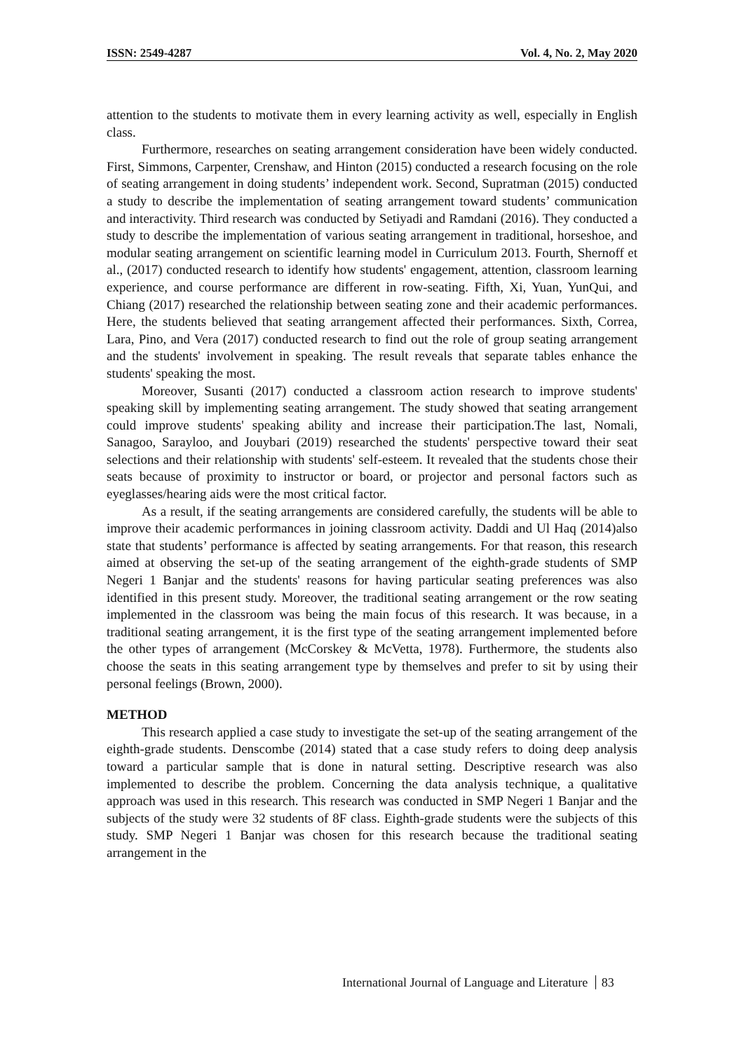ISSN: 2549-4287 Vol. 4, No. 2, May 2020
attention to the students to motivate them in every learning activity as well, especially in English class.
Furthermore, researches on seating arrangement consideration have been widely conducted. First, Simmons, Carpenter, Crenshaw, and Hinton (2015) conducted a research focusing on the role of seating arrangement in doing students’ independent work. Second, Supratman (2015) conducted a study to describe the implementation of seating arrangement toward students’ communication and interactivity. Third research was conducted by Setiyadi and Ramdani (2016). They conducted a study to describe the implementation of various seating arrangement in traditional, horseshoe, and modular seating arrangement on scientific learning model in Curriculum 2013. Fourth, Shernoff et al., (2017) conducted research to identify how students' engagement, attention, classroom learning experience, and course performance are different in row-seating. Fifth, Xi, Yuan, YunQui, and Chiang (2017) researched the relationship between seating zone and their academic performances. Here, the students believed that seating arrangement affected their performances. Sixth, Correa, Lara, Pino, and Vera (2017) conducted research to find out the role of group seating arrangement and the students' involvement in speaking. The result reveals that separate tables enhance the students' speaking the most.
Moreover, Susanti (2017) conducted a classroom action research to improve students' speaking skill by implementing seating arrangement. The study showed that seating arrangement could improve students' speaking ability and increase their participation.The last, Nomali, Sanagoo, Sarayloo, and Jouybari (2019) researched the students' perspective toward their seat selections and their relationship with students' self-esteem. It revealed that the students chose their seats because of proximity to instructor or board, or projector and personal factors such as eyeglasses/hearing aids were the most critical factor.
As a result, if the seating arrangements are considered carefully, the students will be able to improve their academic performances in joining classroom activity. Daddi and Ul Haq (2014)also state that students’ performance is affected by seating arrangements. For that reason, this research aimed at observing the set-up of the seating arrangement of the eighth-grade students of SMP Negeri 1 Banjar and the students' reasons for having particular seating preferences was also identified in this present study. Moreover, the traditional seating arrangement or the row seating implemented in the classroom was being the main focus of this research. It was because, in a traditional seating arrangement, it is the first type of the seating arrangement implemented before the other types of arrangement (McCorskey & McVetta, 1978). Furthermore, the students also choose the seats in this seating arrangement type by themselves and prefer to sit by using their personal feelings (Brown, 2000).
METHOD
This research applied a case study to investigate the set-up of the seating arrangement of the eighth-grade students. Denscombe (2014) stated that a case study refers to doing deep analysis toward a particular sample that is done in natural setting. Descriptive research was also implemented to describe the problem. Concerning the data analysis technique, a qualitative approach was used in this research. This research was conducted in SMP Negeri 1 Banjar and the subjects of the study were 32 students of 8F class. Eighth-grade students were the subjects of this study. SMP Negeri 1 Banjar was chosen for this research because the traditional seating arrangement in the
International Journal of Language and Literature 83